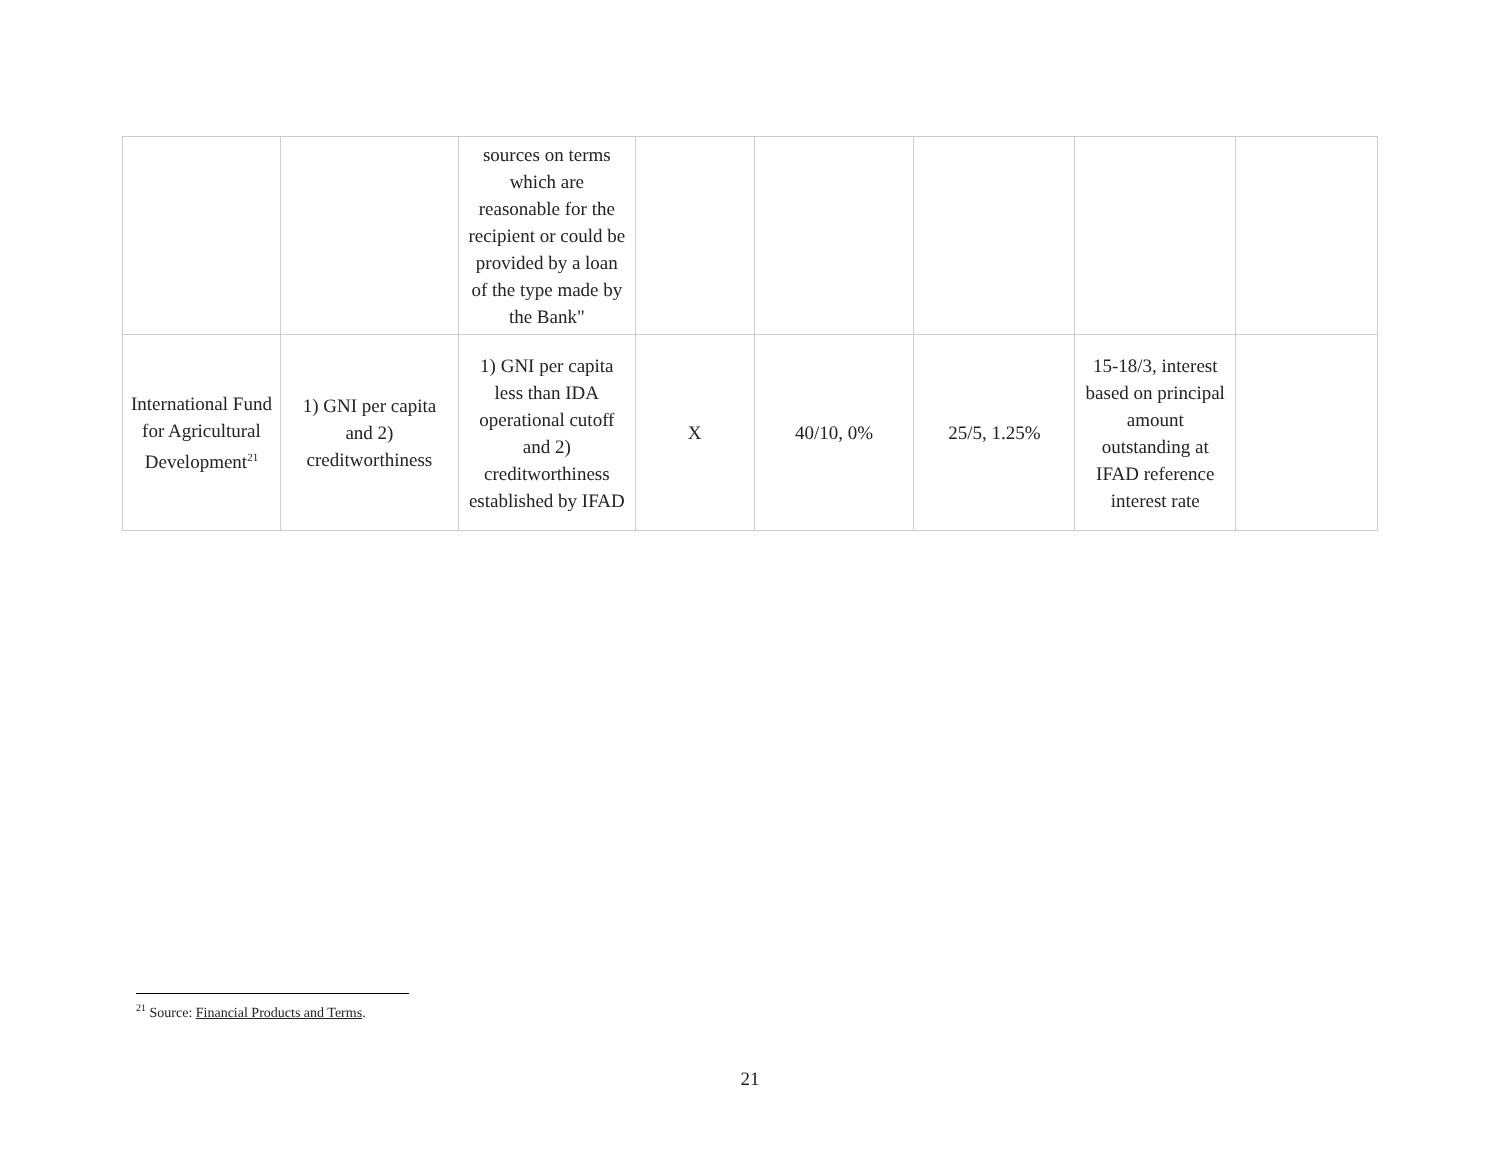| | | sources on terms which are reasonable for the recipient or could be provided by a loan of the type made by the Bank" | | | | | |
| International Fund for Agricultural Development<sup>21</sup> | 1) GNI per capita and 2) creditworthiness | 1) GNI per capita less than IDA operational cutoff and 2) creditworthiness established by IFAD | X | 40/10, 0% | 25/5, 1.25% | 15-18/3, interest based on principal amount outstanding at IFAD reference interest rate | |
<sup>21</sup> Source: Financial Products and Terms.
21